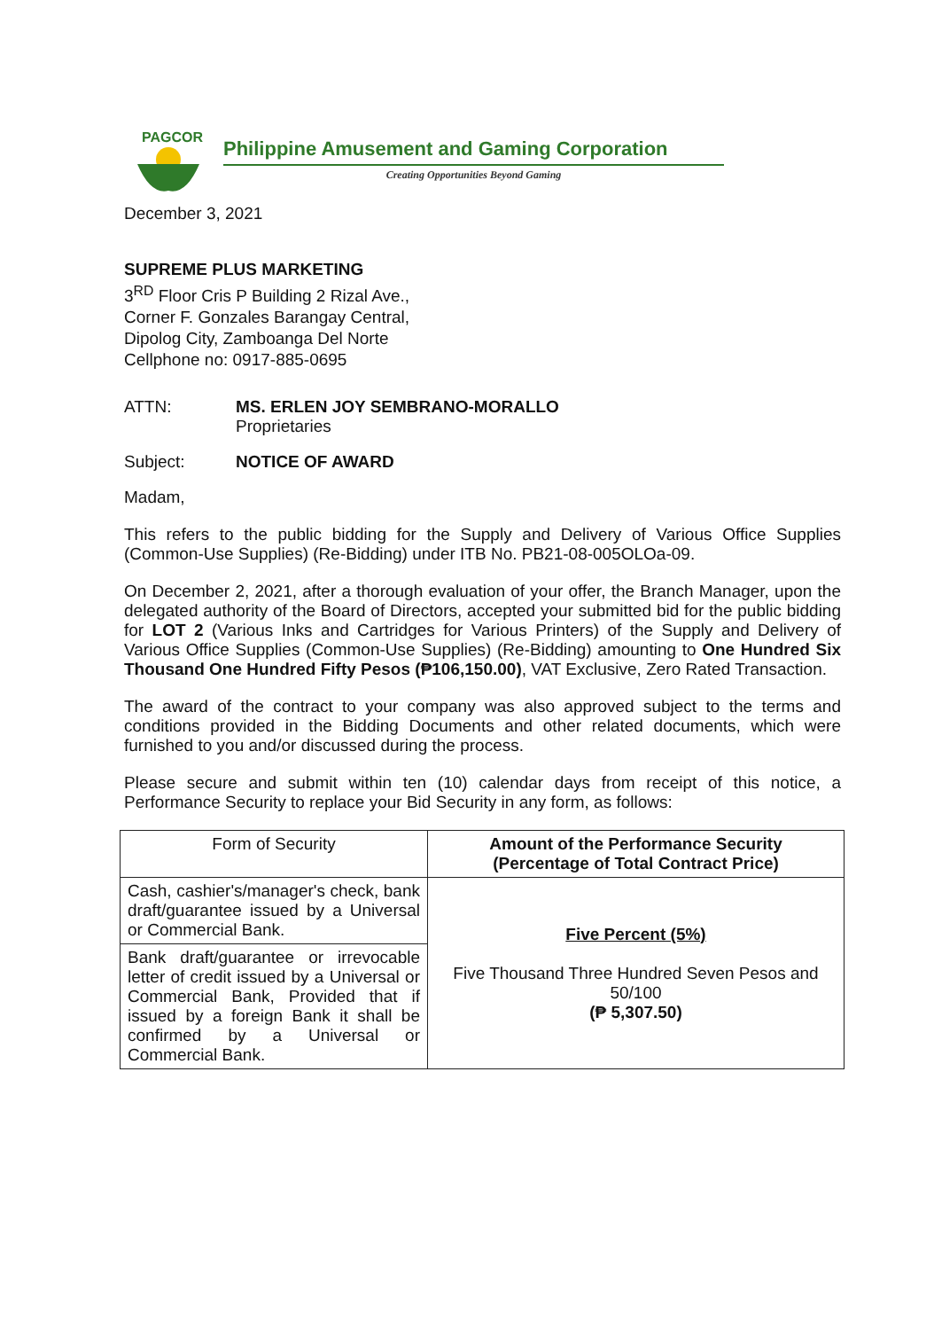PAGCOR
Philippine Amusement and Gaming Corporation
Creating Opportunities Beyond Gaming
December 3, 2021
SUPREME PLUS MARKETING
3<sup>RD</sup> Floor Cris P Building 2 Rizal Ave.,
Corner F. Gonzales Barangay Central,
Dipolog City, Zamboanga Del Norte
Cellphone no: 0917-885-0695
ATTN: MS. ERLEN JOY SEMBRANO-MORALLO
Proprietaries
Subject: NOTICE OF AWARD
Madam,
This refers to the public bidding for the Supply and Delivery of Various Office Supplies (Common-Use Supplies) (Re-Bidding) under ITB No. PB21-08-005OLOa-09.
On December 2, 2021, after a thorough evaluation of your offer, the Branch Manager, upon the delegated authority of the Board of Directors, accepted your submitted bid for the public bidding for LOT 2 (Various Inks and Cartridges for Various Printers) of the Supply and Delivery of Various Office Supplies (Common-Use Supplies) (Re-Bidding) amounting to One Hundred Six Thousand One Hundred Fifty Pesos (₱106,150.00), VAT Exclusive, Zero Rated Transaction.
The award of the contract to your company was also approved subject to the terms and conditions provided in the Bidding Documents and other related documents, which were furnished to you and/or discussed during the process.
Please secure and submit within ten (10) calendar days from receipt of this notice, a Performance Security to replace your Bid Security in any form, as follows:
| Form of Security | Amount of the Performance Security (Percentage of Total Contract Price) |
| --- | --- |
| Cash, cashier's/manager's check, bank draft/guarantee issued by a Universal or Commercial Bank. | Five Percent (5%) Five Thousand Three Hundred Seven Pesos and 50/100 (₱ 5,307.50) |
| Bank draft/guarantee or irrevocable letter of credit issued by a Universal or Commercial Bank, Provided that if issued by a foreign Bank it shall be confirmed by a Universal or Commercial Bank. | |